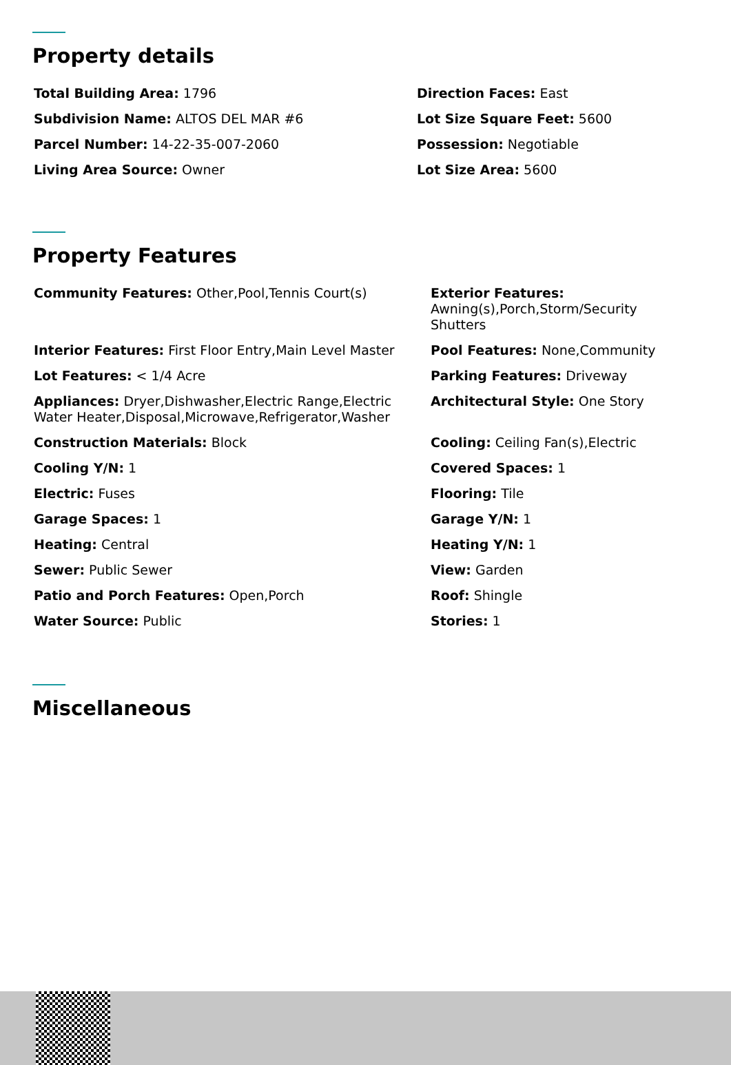Property details
Total Building Area: 1796
Direction Faces: East
Subdivision Name: ALTOS DEL MAR #6
Lot Size Square Feet: 5600
Parcel Number: 14-22-35-007-2060
Possession: Negotiable
Living Area Source: Owner
Lot Size Area: 5600
Property Features
Community Features: Other,Pool,Tennis Court(s)
Exterior Features:
Awning(s),Porch,Storm/Security
Shutters
Interior Features: First Floor Entry,Main Level Master
Pool Features: None,Community
Lot Features: < 1/4 Acre
Parking Features: Driveway
Appliances: Dryer,Dishwasher,Electric Range,Electric Water Heater,Disposal,Microwave,Refrigerator,Washer
Architectural Style: One Story
Construction Materials: Block
Cooling: Ceiling Fan(s),Electric
Cooling Y/N: 1
Covered Spaces: 1
Electric: Fuses
Flooring: Tile
Garage Spaces: 1
Garage Y/N: 1
Heating: Central
Heating Y/N: 1
Sewer: Public Sewer
View: Garden
Patio and Porch Features: Open,Porch
Roof: Shingle
Water Source: Public
Stories: 1
Miscellaneous